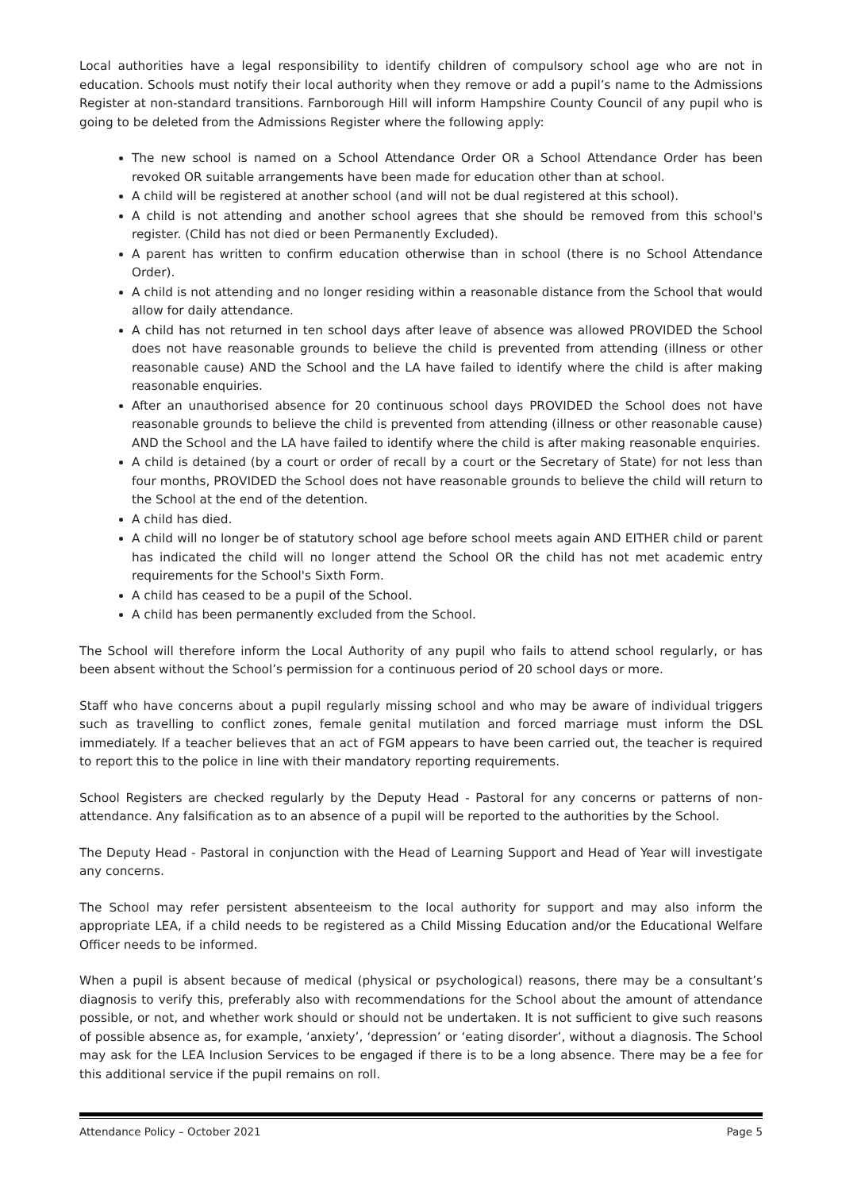Local authorities have a legal responsibility to identify children of compulsory school age who are not in education. Schools must notify their local authority when they remove or add a pupil’s name to the Admissions Register at non-standard transitions. Farnborough Hill will inform Hampshire County Council of any pupil who is going to be deleted from the Admissions Register where the following apply:
The new school is named on a School Attendance Order OR a School Attendance Order has been revoked OR suitable arrangements have been made for education other than at school.
A child will be registered at another school (and will not be dual registered at this school).
A child is not attending and another school agrees that she should be removed from this school's register. (Child has not died or been Permanently Excluded).
A parent has written to confirm education otherwise than in school (there is no School Attendance Order).
A child is not attending and no longer residing within a reasonable distance from the School that would allow for daily attendance.
A child has not returned in ten school days after leave of absence was allowed PROVIDED the School does not have reasonable grounds to believe the child is prevented from attending (illness or other reasonable cause) AND the School and the LA have failed to identify where the child is after making reasonable enquiries.
After an unauthorised absence for 20 continuous school days PROVIDED the School does not have reasonable grounds to believe the child is prevented from attending (illness or other reasonable cause) AND the School and the LA have failed to identify where the child is after making reasonable enquiries.
A child is detained (by a court or order of recall by a court or the Secretary of State) for not less than four months, PROVIDED the School does not have reasonable grounds to believe the child will return to the School at the end of the detention.
A child has died.
A child will no longer be of statutory school age before school meets again AND EITHER child or parent has indicated the child will no longer attend the School OR the child has not met academic entry requirements for the School's Sixth Form.
A child has ceased to be a pupil of the School.
A child has been permanently excluded from the School.
The School will therefore inform the Local Authority of any pupil who fails to attend school regularly, or has been absent without the School’s permission for a continuous period of 20 school days or more.
Staff who have concerns about a pupil regularly missing school and who may be aware of individual triggers such as travelling to conflict zones, female genital mutilation and forced marriage must inform the DSL immediately. If a teacher believes that an act of FGM appears to have been carried out, the teacher is required to report this to the police in line with their mandatory reporting requirements.
School Registers are checked regularly by the Deputy Head - Pastoral for any concerns or patterns of non-attendance. Any falsification as to an absence of a pupil will be reported to the authorities by the School.
The Deputy Head - Pastoral in conjunction with the Head of Learning Support and Head of Year will investigate any concerns.
The School may refer persistent absenteeism to the local authority for support and may also inform the appropriate LEA, if a child needs to be registered as a Child Missing Education and/or the Educational Welfare Officer needs to be informed.
When a pupil is absent because of medical (physical or psychological) reasons, there may be a consultant’s diagnosis to verify this, preferably also with recommendations for the School about the amount of attendance possible, or not, and whether work should or should not be undertaken. It is not sufficient to give such reasons of possible absence as, for example, ‘anxiety’, ‘depression’ or ‘eating disorder’, without a diagnosis. The School may ask for the LEA Inclusion Services to be engaged if there is to be a long absence. There may be a fee for this additional service if the pupil remains on roll.
Attendance Policy – October 2021 Page 5